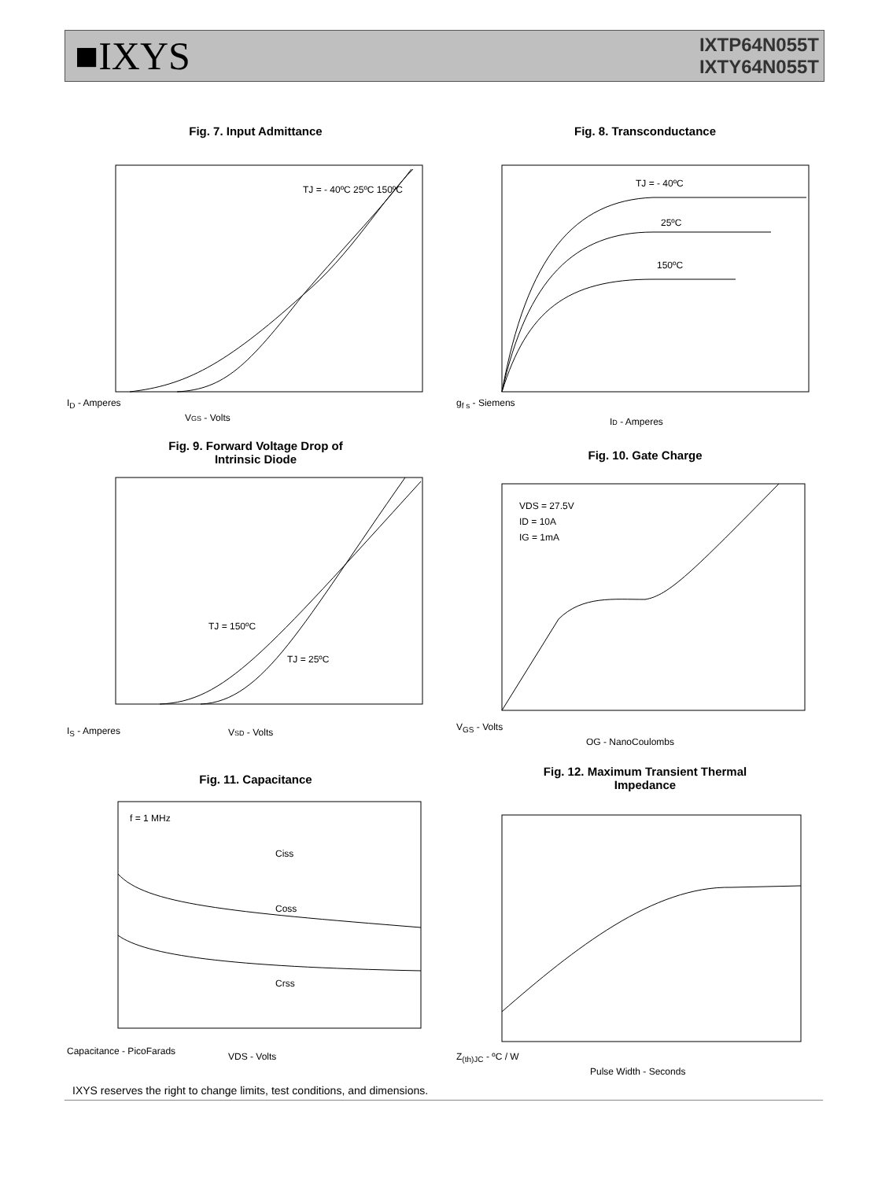■IXYS
IXTP64N055T
IXTY64N055T
Fig. 7. Input Admittance
VGS - Volts
TJ = - 40ºC 25ºC 150ºC
I<sub>D</sub> - Amperes
Fig. 8. Transconductance
TJ = - 40ºC
25ºC
150ºC
ID - Amperes
g<sub>f s</sub> - Siemens
Fig. 9. Forward Voltage Drop of
Intrinsic Diode
TJ = 150ºC
TJ = 25ºC
VSD - Volts
I<sub>S</sub> - Amperes
Fig. 10. Gate Charge
VDS = 27.5V
ID = 10A
IG = 1mA
QG - NanoCoulombs
V<sub>GS</sub> - Volts
Fig. 11. Capacitance
f = 1 MHz
Ciss
Coss
Crss
VDS - Volts
Capacitance - PicoFarads
Fig. 12. Maximum Transient Thermal
Impedance
Pulse Width - Seconds
Z<sub>(th)JC</sub> - ºC / W
IXYS reserves the right to change limits, test conditions, and dimensions.